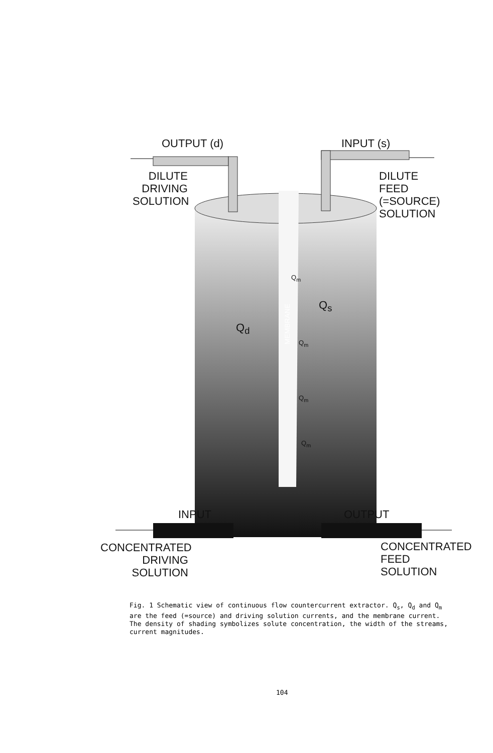OUTPUT (d) INPUT (s)
DILUTE
DRIVING
SOLUTION
DILUTE
FEED (=SOURCE)
SOLUTION
MEMBRANE
Q<sub>d</sub>
Q<sub>s</sub>
Q<sub>m</sub>
Q<sub>m</sub>
Q<sub>m</sub>
Q<sub>m</sub>
INPUT OUTPUT
CONCENTRATED
DRIVING
SOLUTION
CONCENTRATED
FEED
SOLUTION
Fig. 1 Schematic view of continuous flow countercurrent extractor. Q<sub>s</sub>, Q<sub>d</sub> and Q<sub>m</sub> are the feed (=source) and driving solution currents, and the membrane current. The density of shading symbolizes solute concentration, the width of the streams, current magnitudes.
104